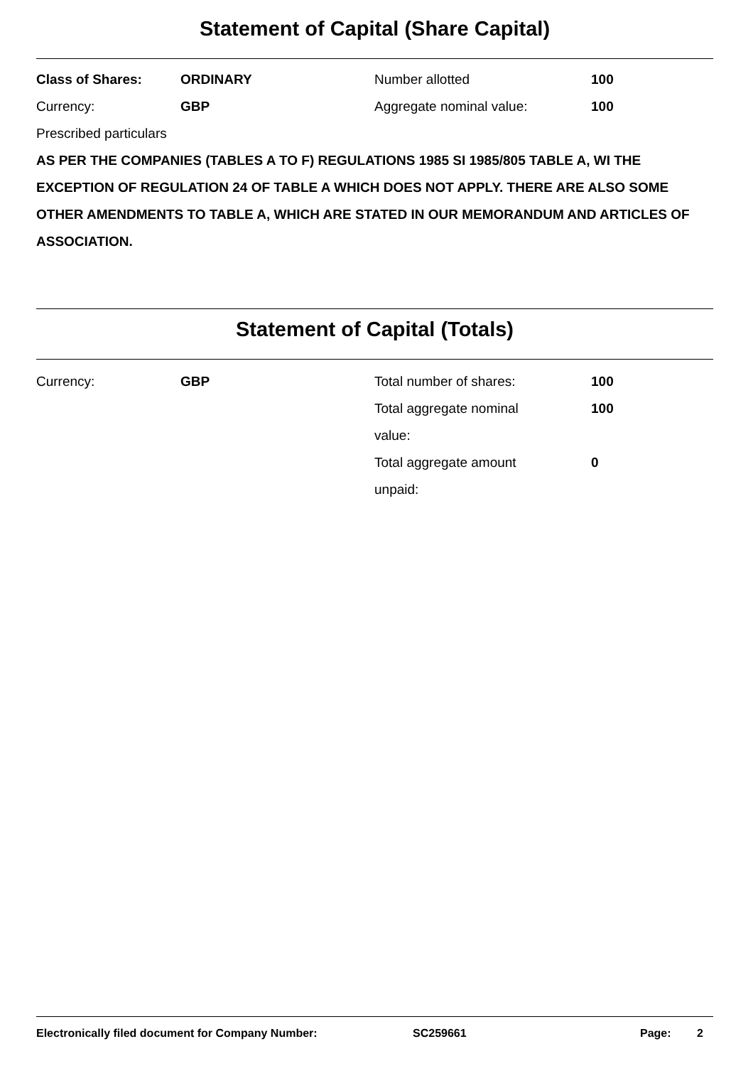Statement of Capital (Share Capital)
Class of Shares: ORDINARY Number allotted 100
Currency: GBP Aggregate nominal value: 100
Prescribed particulars
AS PER THE COMPANIES (TABLES A TO F) REGULATIONS 1985 SI 1985/805 TABLE A, WI THE EXCEPTION OF REGULATION 24 OF TABLE A WHICH DOES NOT APPLY. THERE ARE ALSO SOME OTHER AMENDMENTS TO TABLE A, WHICH ARE STATED IN OUR MEMORANDUM AND ARTICLES OF ASSOCIATION.
Statement of Capital (Totals)
Currency: GBP Total number of shares: 100
Total aggregate nominal value:
100
Total aggregate amount unpaid:
0
Electronically filed document for Company Number: SC259661 Page: 2